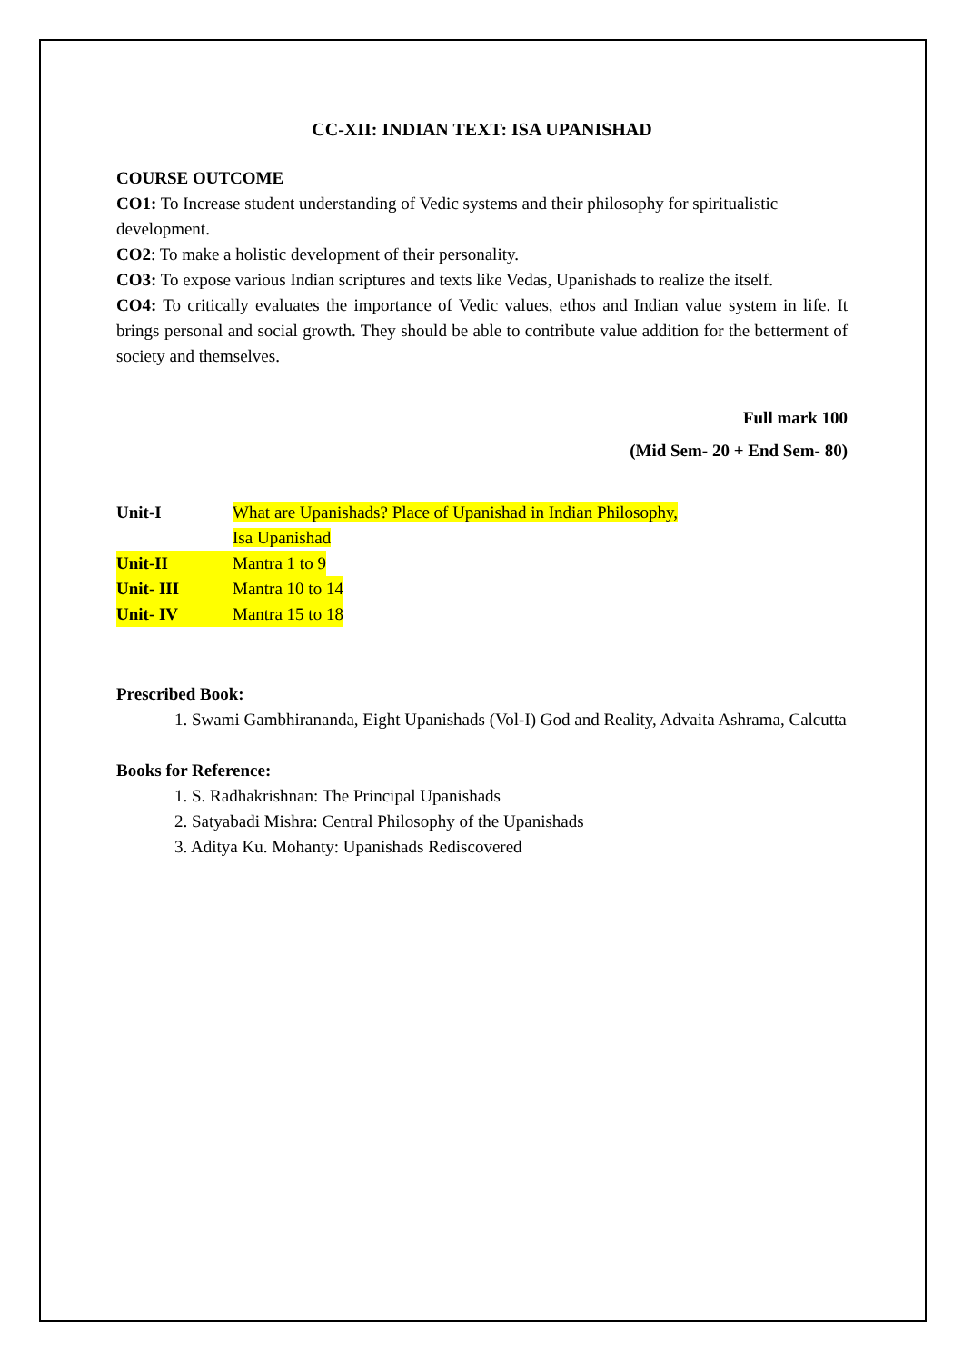CC-XII: INDIAN TEXT: ISA UPANISHAD
COURSE OUTCOME
CO1: To Increase student understanding of Vedic systems and their philosophy for spiritualistic development.
CO2: To make a holistic development of their personality.
CO3: To expose various Indian scriptures and texts like Vedas, Upanishads to realize the itself.
CO4: To critically evaluates the importance of Vedic values, ethos and Indian value system in life. It brings personal and social growth. They should be able to contribute value addition for the betterment of society and themselves.
Full mark 100
(Mid Sem- 20 + End Sem- 80)
Unit-I What are Upanishads? Place of Upanishad in Indian Philosophy,
Isa Upanishad
Unit-II Mantra 1 to 9
Unit- III Mantra 10 to 14
Unit- IV Mantra 15 to 18
Prescribed Book:
1. Swami Gambhirananda, Eight Upanishads (Vol-I) God and Reality, Advaita Ashrama, Calcutta
Books for Reference:
1. S. Radhakrishnan: The Principal Upanishads
2. Satyabadi Mishra: Central Philosophy of the Upanishads
3. Aditya Ku. Mohanty: Upanishads Rediscovered